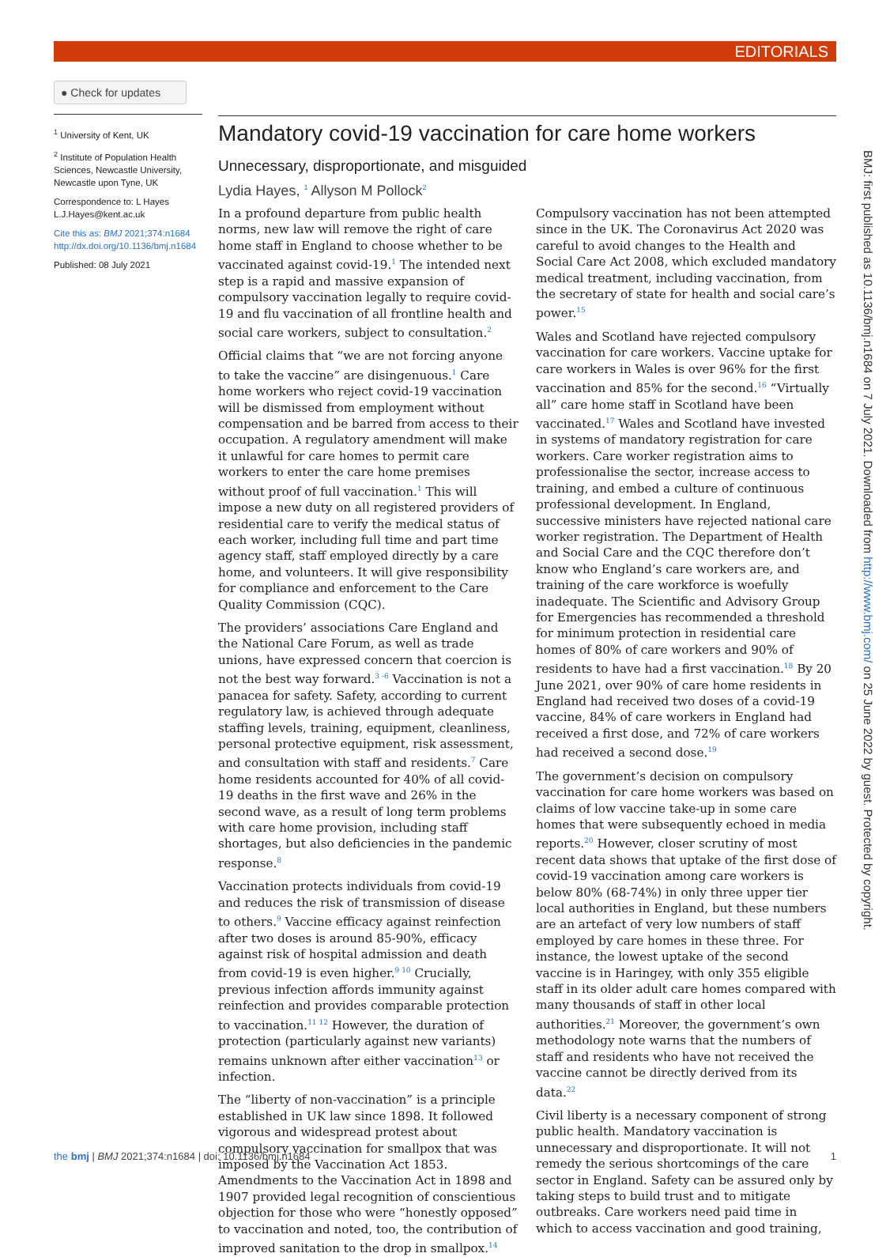EDITORIALS
● Check for updates
<sup>1</sup> University of Kent, UK
<sup>2</sup> Institute of Population Health Sciences, Newcastle University, Newcastle upon Tyne, UK
Correspondence to: L Hayes L.J.Hayes@kent.ac.uk
Cite this as: BMJ 2021;374:n1684
http://dx.doi.org/10.1136/bmj.n1684
Published: 08 July 2021
Mandatory covid-19 vaccination for care home workers
Unnecessary, disproportionate, and misguided
Lydia Hayes, <sup>1</sup> Allyson M Pollock<sup>2</sup>
In a profound departure from public health norms, new law will remove the right of care home staff in England to choose whether to be vaccinated against covid-19.<sup>1</sup> The intended next step is a rapid and massive expansion of compulsory vaccination legally to require covid-19 and flu vaccination of all frontline health and social care workers, subject to consultation.<sup>2</sup>
Official claims that “we are not forcing anyone to take the vaccine” are disingenuous.<sup>1</sup> Care home workers who reject covid-19 vaccination will be dismissed from employment without compensation and be barred from access to their occupation. A regulatory amendment will make it unlawful for care homes to permit care workers to enter the care home premises without proof of full vaccination.<sup>1</sup> This will impose a new duty on all registered providers of residential care to verify the medical status of each worker, including full time and part time agency staff, staff employed directly by a care home, and volunteers. It will give responsibility for compliance and enforcement to the Care Quality Commission (CQC).
The providers’ associations Care England and the National Care Forum, as well as trade unions, have expressed concern that coercion is not the best way forward.<sup>3 -6</sup> Vaccination is not a panacea for safety. Safety, according to current regulatory law, is achieved through adequate staffing levels, training, equipment, cleanliness, personal protective equipment, risk assessment, and consultation with staff and residents.<sup>7</sup> Care home residents accounted for 40% of all covid-19 deaths in the first wave and 26% in the second wave, as a result of long term problems with care home provision, including staff shortages, but also deficiencies in the pandemic response.<sup>8</sup>
Vaccination protects individuals from covid-19 and reduces the risk of transmission of disease to others.<sup>9</sup> Vaccine efficacy against reinfection after two doses is around 85-90%, efficacy against risk of hospital admission and death from covid-19 is even higher.<sup>9 10</sup> Crucially, previous infection affords immunity against reinfection and provides comparable protection to vaccination.<sup>11 12</sup> However, the duration of protection (particularly against new variants) remains unknown after either vaccination<sup>13</sup> or infection.
The “liberty of non-vaccination” is a principle established in UK law since 1898. It followed vigorous and widespread protest about compulsory vaccination for smallpox that was imposed by the Vaccination Act 1853. Amendments to the Vaccination Act in 1898 and 1907 provided legal recognition of conscientious objection for those who were “honestly opposed” to vaccination and noted, too, the contribution of improved sanitation to the drop in smallpox.<sup>14</sup>
Compulsory vaccination has not been attempted since in the UK. The Coronavirus Act 2020 was careful to avoid changes to the Health and Social Care Act 2008, which excluded mandatory medical treatment, including vaccination, from the secretary of state for health and social care’s power.<sup>15</sup>
Wales and Scotland have rejected compulsory vaccination for care workers. Vaccine uptake for care workers in Wales is over 96% for the first vaccination and 85% for the second.<sup>16</sup> “Virtually all” care home staff in Scotland have been vaccinated.<sup>17</sup> Wales and Scotland have invested in systems of mandatory registration for care workers. Care worker registration aims to professionalise the sector, increase access to training, and embed a culture of continuous professional development. In England, successive ministers have rejected national care worker registration. The Department of Health and Social Care and the CQC therefore don’t know who England’s care workers are, and training of the care workforce is woefully inadequate. The Scientific and Advisory Group for Emergencies has recommended a threshold for minimum protection in residential care homes of 80% of care workers and 90% of residents to have had a first vaccination.<sup>18</sup> By 20 June 2021, over 90% of care home residents in England had received two doses of a covid-19 vaccine, 84% of care workers in England had received a first dose, and 72% of care workers had received a second dose.<sup>19</sup>
The government’s decision on compulsory vaccination for care home workers was based on claims of low vaccine take-up in some care homes that were subsequently echoed in media reports.<sup>20</sup> However, closer scrutiny of most recent data shows that uptake of the first dose of covid-19 vaccination among care workers is below 80% (68-74%) in only three upper tier local authorities in England, but these numbers are an artefact of very low numbers of staff employed by care homes in these three. For instance, the lowest uptake of the second vaccine is in Haringey, with only 355 eligible staff in its older adult care homes compared with many thousands of staff in other local authorities.<sup>21</sup> Moreover, the government’s own methodology note warns that the numbers of staff and residents who have not received the vaccine cannot be directly derived from its data.<sup>22</sup>
Civil liberty is a necessary component of strong public health. Mandatory vaccination is unnecessary and disproportionate. It will not remedy the serious shortcomings of the care sector in England. Safety can be assured only by taking steps to build trust and to mitigate outbreaks. Care workers need paid time in which to access vaccination and good training,
BMJ: first published as 10.1136/bmj.n1684 on 7 July 2021. Downloaded from http://www.bmj.com/ on 25 June 2022 by guest. Protected by copyright.
the bmj | BMJ 2021;374:n1684 | doi: 10.1136/bmj.n1684 1